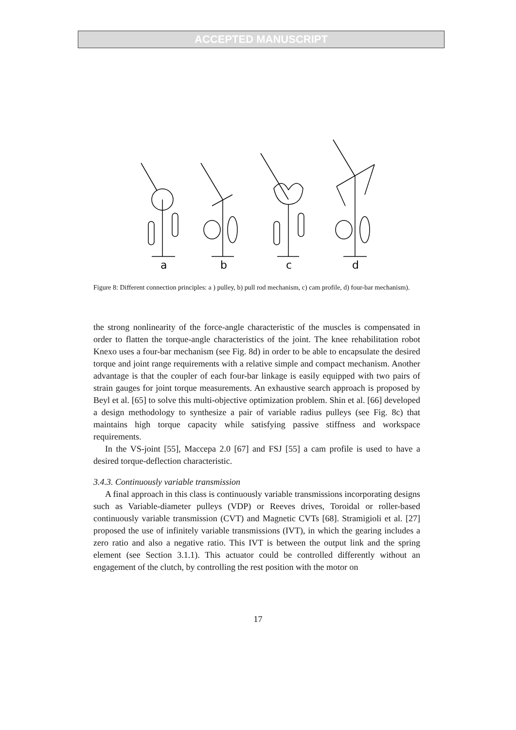ACCEPTED MANUSCRIPT
a
b
c
d
Figure 8: Different connection principles: a ) pulley, b) pull rod mechanism, c) cam profile, d) four-bar mechanism).
the strong nonlinearity of the force-angle characteristic of the muscles is compensated in order to flatten the torque-angle characteristics of the joint. The knee rehabilitation robot Knexo uses a four-bar mechanism (see Fig. 8d) in order to be able to encapsulate the desired torque and joint range requirements with a relative simple and compact mechanism. Another advantage is that the coupler of each four-bar linkage is easily equipped with two pairs of strain gauges for joint torque measurements. An exhaustive search approach is proposed by Beyl et al. [65] to solve this multi-objective optimization problem. Shin et al. [66] developed a design methodology to synthesize a pair of variable radius pulleys (see Fig. 8c) that maintains high torque capacity while satisfying passive stiffness and workspace requirements.
In the VS-joint [55], Maccepa 2.0 [67] and FSJ [55] a cam profile is used to have a desired torque-deflection characteristic.
3.4.3. Continuously variable transmission
A final approach in this class is continuously variable transmissions incorporating designs such as Variable-diameter pulleys (VDP) or Reeves drives, Toroidal or roller-based continuously variable transmission (CVT) and Magnetic CVTs [68]. Stramigioli et al. [27] proposed the use of infinitely variable transmissions (IVT), in which the gearing includes a zero ratio and also a negative ratio. This IVT is between the output link and the spring element (see Section 3.1.1). This actuator could be controlled differently without an engagement of the clutch, by controlling the rest position with the motor on
17